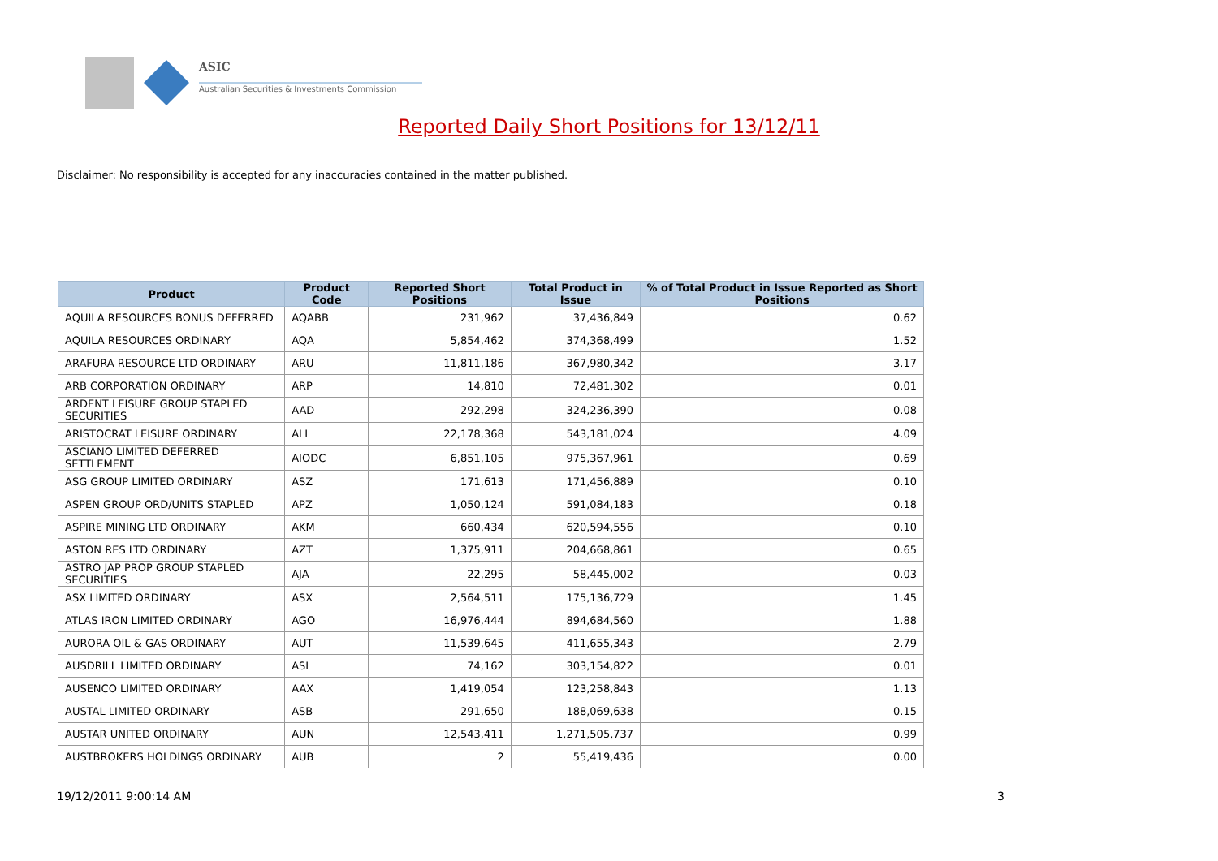ASIC
Australian Securities & Investments Commission
Reported Daily Short Positions for 13/12/11
Disclaimer: No responsibility is accepted for any inaccuracies contained in the matter published.
| Product | Product Code | Reported Short Positions | Total Product in Issue | % of Total Product in Issue Reported as Short Positions |
| --- | --- | --- | --- | --- |
| AQUILA RESOURCES BONUS DEFERRED | AQABB | 231,962 | 37,436,849 | 0.62 |
| AQUILA RESOURCES ORDINARY | AQA | 5,854,462 | 374,368,499 | 1.52 |
| ARAFURA RESOURCE LTD ORDINARY | ARU | 11,811,186 | 367,980,342 | 3.17 |
| ARB CORPORATION ORDINARY | ARP | 14,810 | 72,481,302 | 0.01 |
| ARDENT LEISURE GROUP STAPLED SECURITIES | AAD | 292,298 | 324,236,390 | 0.08 |
| ARISTOCRAT LEISURE ORDINARY | ALL | 22,178,368 | 543,181,024 | 4.09 |
| ASCIANO LIMITED DEFERRED SETTLEMENT | AIODC | 6,851,105 | 975,367,961 | 0.69 |
| ASG GROUP LIMITED ORDINARY | ASZ | 171,613 | 171,456,889 | 0.10 |
| ASPEN GROUP ORD/UNITS STAPLED | APZ | 1,050,124 | 591,084,183 | 0.18 |
| ASPIRE MINING LTD ORDINARY | AKM | 660,434 | 620,594,556 | 0.10 |
| ASTON RES LTD ORDINARY | AZT | 1,375,911 | 204,668,861 | 0.65 |
| ASTRO JAP PROP GROUP STAPLED SECURITIES | AJA | 22,295 | 58,445,002 | 0.03 |
| ASX LIMITED ORDINARY | ASX | 2,564,511 | 175,136,729 | 1.45 |
| ATLAS IRON LIMITED ORDINARY | AGO | 16,976,444 | 894,684,560 | 1.88 |
| AURORA OIL & GAS ORDINARY | AUT | 11,539,645 | 411,655,343 | 2.79 |
| AUSDRILL LIMITED ORDINARY | ASL | 74,162 | 303,154,822 | 0.01 |
| AUSENCO LIMITED ORDINARY | AAX | 1,419,054 | 123,258,843 | 1.13 |
| AUSTAL LIMITED ORDINARY | ASB | 291,650 | 188,069,638 | 0.15 |
| AUSTAR UNITED ORDINARY | AUN | 12,543,411 | 1,271,505,737 | 0.99 |
| AUSTBROKERS HOLDINGS ORDINARY | AUB | 2 | 55,419,436 | 0.00 |
19/12/2011 9:00:14 AM 3